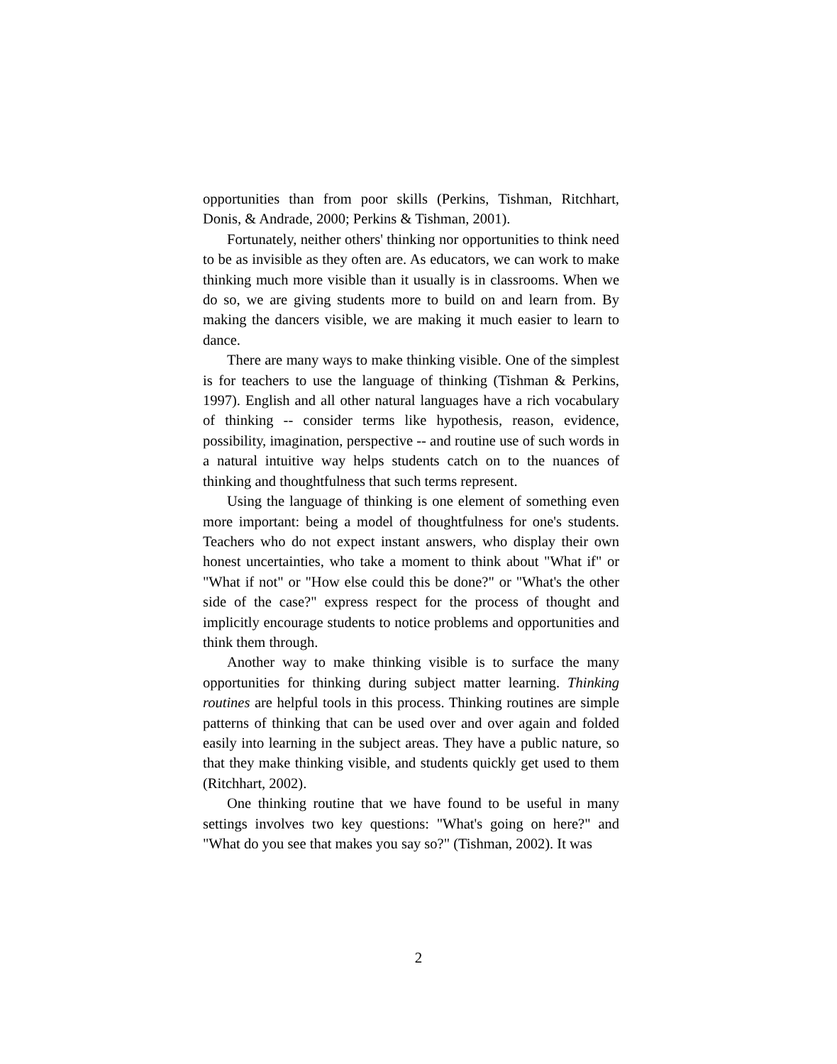opportunities than from poor skills (Perkins, Tishman, Ritchhart, Donis, & Andrade, 2000; Perkins & Tishman, 2001).
Fortunately, neither others' thinking nor opportunities to think need to be as invisible as they often are. As educators, we can work to make thinking much more visible than it usually is in classrooms. When we do so, we are giving students more to build on and learn from. By making the dancers visible, we are making it much easier to learn to dance.
There are many ways to make thinking visible. One of the simplest is for teachers to use the language of thinking (Tishman & Perkins, 1997). English and all other natural languages have a rich vocabulary of thinking -- consider terms like hypothesis, reason, evidence, possibility, imagination, perspective -- and routine use of such words in a natural intuitive way helps students catch on to the nuances of thinking and thoughtfulness that such terms represent.
Using the language of thinking is one element of something even more important: being a model of thoughtfulness for one's students. Teachers who do not expect instant answers, who display their own honest uncertainties, who take a moment to think about "What if" or "What if not" or "How else could this be done?" or "What's the other side of the case?" express respect for the process of thought and implicitly encourage students to notice problems and opportunities and think them through.
Another way to make thinking visible is to surface the many opportunities for thinking during subject matter learning. Thinking routines are helpful tools in this process. Thinking routines are simple patterns of thinking that can be used over and over again and folded easily into learning in the subject areas. They have a public nature, so that they make thinking visible, and students quickly get used to them (Ritchhart, 2002).
One thinking routine that we have found to be useful in many settings involves two key questions: "What's going on here?" and "What do you see that makes you say so?" (Tishman, 2002). It was
2